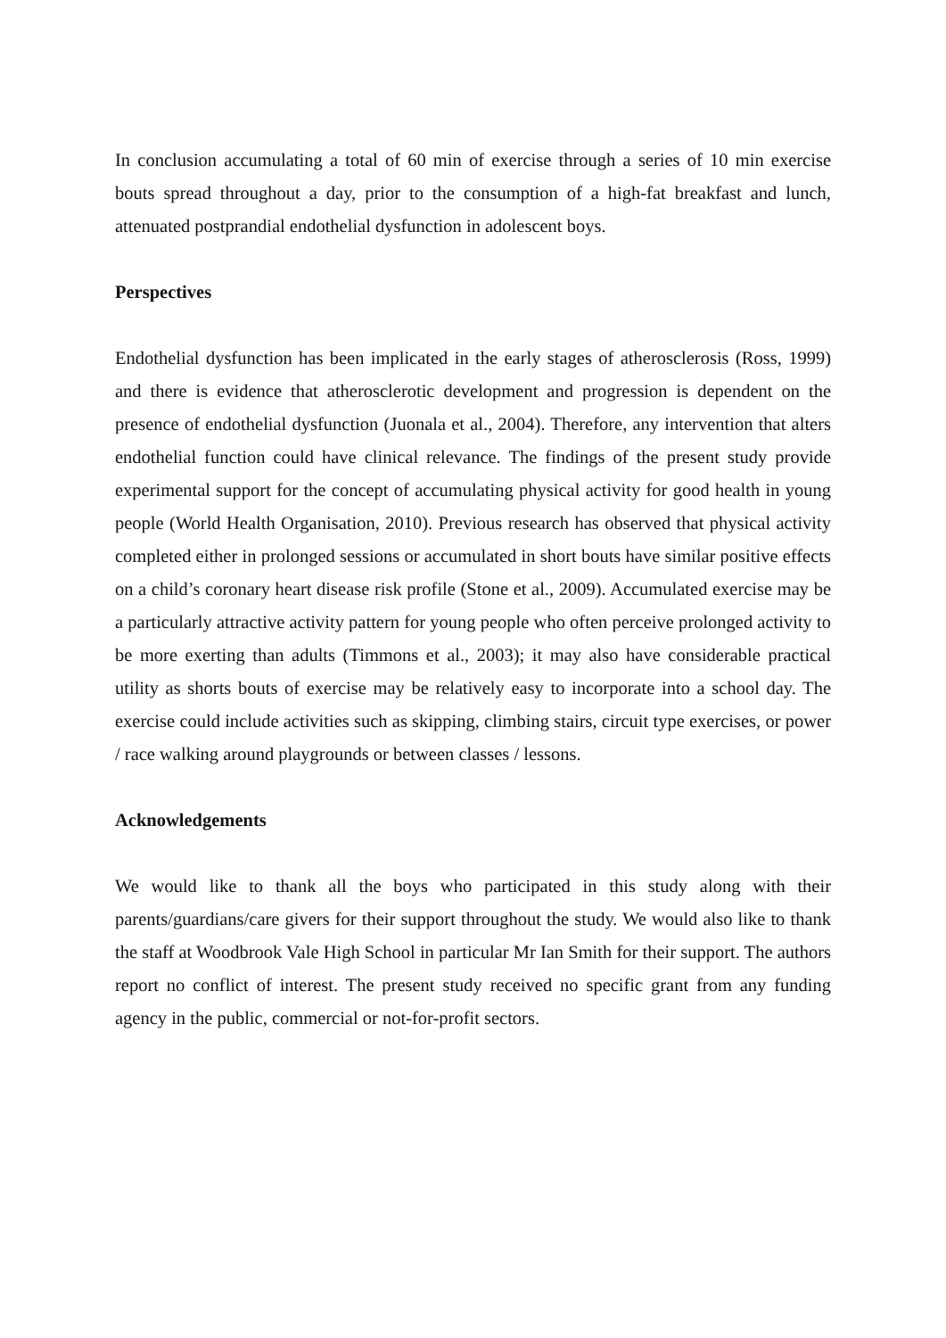In conclusion accumulating a total of 60 min of exercise through a series of 10 min exercise bouts spread throughout a day, prior to the consumption of a high-fat breakfast and lunch, attenuated postprandial endothelial dysfunction in adolescent boys.
Perspectives
Endothelial dysfunction has been implicated in the early stages of atherosclerosis (Ross, 1999) and there is evidence that atherosclerotic development and progression is dependent on the presence of endothelial dysfunction (Juonala et al., 2004). Therefore, any intervention that alters endothelial function could have clinical relevance. The findings of the present study provide experimental support for the concept of accumulating physical activity for good health in young people (World Health Organisation, 2010). Previous research has observed that physical activity completed either in prolonged sessions or accumulated in short bouts have similar positive effects on a child’s coronary heart disease risk profile (Stone et al., 2009). Accumulated exercise may be a particularly attractive activity pattern for young people who often perceive prolonged activity to be more exerting than adults (Timmons et al., 2003); it may also have considerable practical utility as shorts bouts of exercise may be relatively easy to incorporate into a school day. The exercise could include activities such as skipping, climbing stairs, circuit type exercises, or power / race walking around playgrounds or between classes / lessons.
Acknowledgements
We would like to thank all the boys who participated in this study along with their parents/guardians/care givers for their support throughout the study. We would also like to thank the staff at Woodbrook Vale High School in particular Mr Ian Smith for their support. The authors report no conflict of interest. The present study received no specific grant from any funding agency in the public, commercial or not-for-profit sectors.